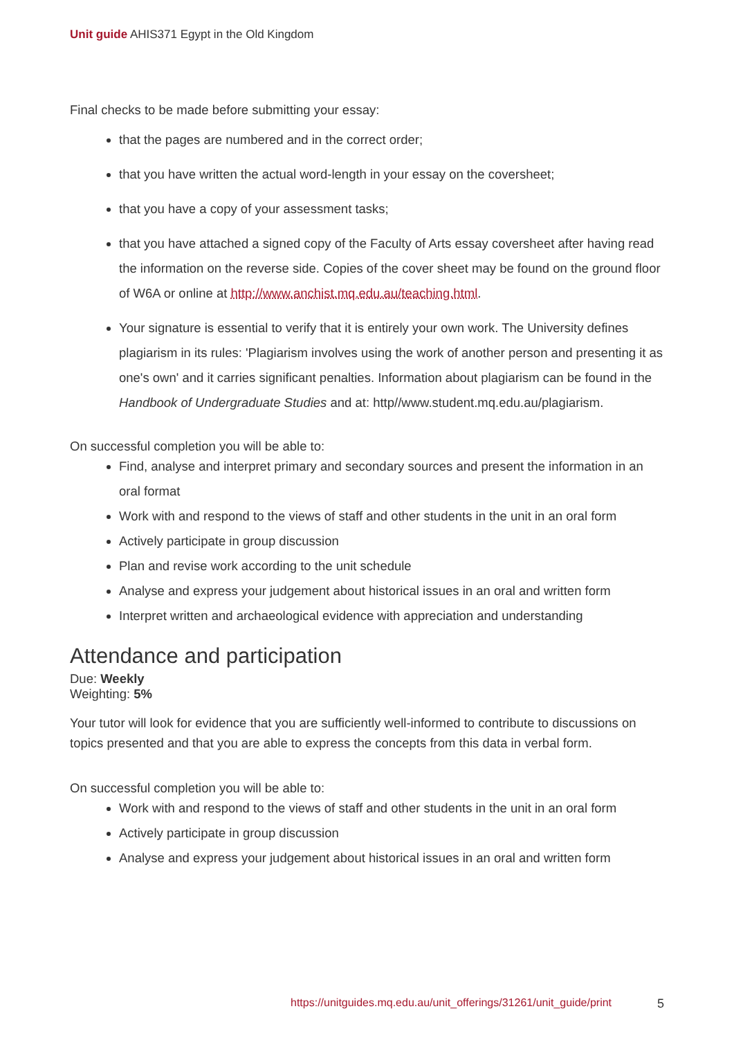Unit guide AHIS371 Egypt in the Old Kingdom
Final checks to be made before submitting your essay:
that the pages are numbered and in the correct order;
that you have written the actual word-length in your essay on the coversheet;
that you have a copy of your assessment tasks;
that you have attached a signed copy of the Faculty of Arts essay coversheet after having read the information on the reverse side. Copies of the cover sheet may be found on the ground floor of W6A or online at http://www.anchist.mq.edu.au/teaching.html.
Your signature is essential to verify that it is entirely your own work. The University defines plagiarism in its rules: 'Plagiarism involves using the work of another person and presenting it as one's own' and it carries significant penalties. Information about plagiarism can be found in the Handbook of Undergraduate Studies and at: http//www.student.mq.edu.au/plagiarism.
On successful completion you will be able to:
Find, analyse and interpret primary and secondary sources and present the information in an oral format
Work with and respond to the views of staff and other students in the unit in an oral form
Actively participate in group discussion
Plan and revise work according to the unit schedule
Analyse and express your judgement about historical issues in an oral and written form
Interpret written and archaeological evidence with appreciation and understanding
Attendance and participation
Due: Weekly
Weighting: 5%
Your tutor will look for evidence that you are sufficiently well-informed to contribute to discussions on topics presented and that you are able to express the concepts from this data in verbal form.
On successful completion you will be able to:
Work with and respond to the views of staff and other students in the unit in an oral form
Actively participate in group discussion
Analyse and express your judgement about historical issues in an oral and written form
https://unitguides.mq.edu.au/unit_offerings/31261/unit_guide/print 5